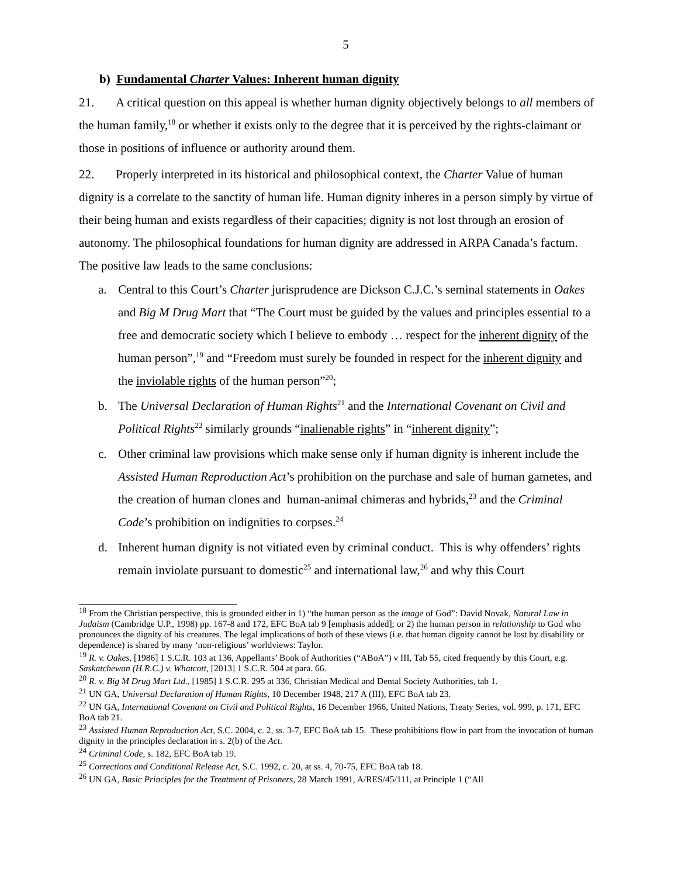5
b) Fundamental Charter Values: Inherent human dignity
21. A critical question on this appeal is whether human dignity objectively belongs to all members of the human family,<sup>18</sup> or whether it exists only to the degree that it is perceived by the rights-claimant or those in positions of influence or authority around them.
22. Properly interpreted in its historical and philosophical context, the Charter Value of human dignity is a correlate to the sanctity of human life. Human dignity inheres in a person simply by virtue of their being human and exists regardless of their capacities; dignity is not lost through an erosion of autonomy. The philosophical foundations for human dignity are addressed in ARPA Canada’s factum. The positive law leads to the same conclusions:
a.
Central to this Court’s Charter jurisprudence are Dickson C.J.C.’s seminal statements in Oakes and Big M Drug Mart that “The Court must be guided by the values and principles essential to a free and democratic society which I believe to embody … respect for the inherent dignity of the human person”,<sup>19</sup> and “Freedom must surely be founded in respect for the inherent dignity and the inviolable rights of the human person”<sup>20</sup>;
b.
The Universal Declaration of Human Rights<sup>21</sup> and the International Covenant on Civil and Political Rights<sup>22</sup> similarly grounds “inalienable rights” in “inherent dignity”;
c.
Other criminal law provisions which make sense only if human dignity is inherent include the Assisted Human Reproduction Act’s prohibition on the purchase and sale of human gametes, and the creation of human clones and human-animal chimeras and hybrids,<sup>23</sup> and the Criminal Code’s prohibition on indignities to corpses.<sup>24</sup>
d.
Inherent human dignity is not vitiated even by criminal conduct. This is why offenders’ rights remain inviolate pursuant to domestic<sup>25</sup> and international law,<sup>26</sup> and why this Court
<sup>18</sup> From the Christian perspective, this is grounded either in 1) “the human person as the image of God”: David Novak, Natural Law in Judaism (Cambridge U.P., 1998) pp. 167-8 and 172, EFC BoA tab 9 [emphasis added]; or 2) the human person in relationship to God who pronounces the dignity of his creatures. The legal implications of both of these views (i.e. that human dignity cannot be lost by disability or dependence) is shared by many ‘non-religious’ worldviews: Taylor.
<sup>19</sup> R. v. Oakes, [1986] 1 S.C.R. 103 at 136, Appellants’ Book of Authorities (“ABoA”) v III, Tab 55, cited frequently by this Court, e.g. Saskatchewan (H.R.C.) v. Whatcott, [2013] 1 S.C.R. 504 at para. 66.
<sup>20</sup> R. v. Big M Drug Mart Ltd., [1985] 1 S.C.R. 295 at 336, Christian Medical and Dental Society Authorities, tab 1.
<sup>21</sup> UN GA, Universal Declaration of Human Rights, 10 December 1948, 217 A (III), EFC BoA tab 23.
<sup>22</sup> UN GA, International Covenant on Civil and Political Rights, 16 December 1966, United Nations, Treaty Series, vol. 999, p. 171, EFC BoA tab 21.
<sup>23</sup> Assisted Human Reproduction Act, S.C. 2004, c. 2, ss. 3-7, EFC BoA tab 15. These prohibitions flow in part from the invocation of human dignity in the principles declaration in s. 2(b) of the Act.
<sup>24</sup> Criminal Code, s. 182, EFC BoA tab 19.
<sup>25</sup> Corrections and Conditional Release Act, S.C. 1992, c. 20, at ss. 4, 70-75, EFC BoA tab 18.
<sup>26</sup> UN GA, Basic Principles for the Treatment of Prisoners, 28 March 1991, A/RES/45/111, at Principle 1 (“All